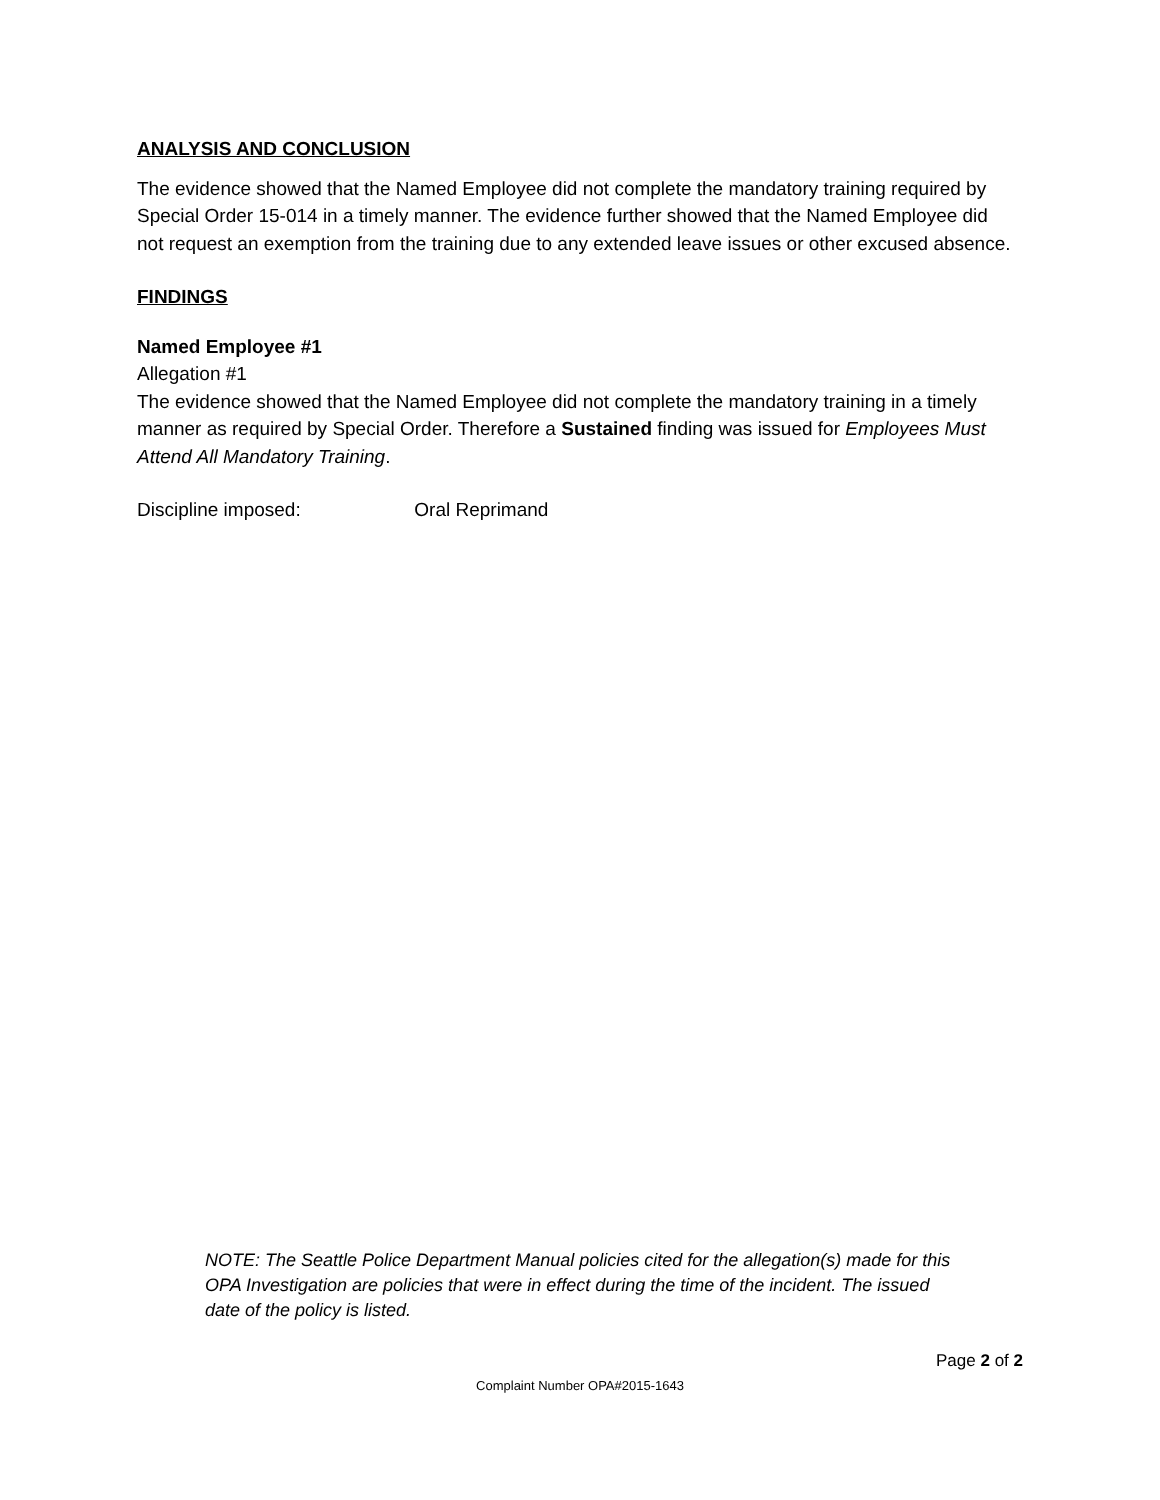ANALYSIS AND CONCLUSION
The evidence showed that the Named Employee did not complete the mandatory training required by Special Order 15-014 in a timely manner. The evidence further showed that the Named Employee did not request an exemption from the training due to any extended leave issues or other excused absence.
FINDINGS
Named Employee #1
Allegation #1
The evidence showed that the Named Employee did not complete the mandatory training in a timely manner as required by Special Order. Therefore a Sustained finding was issued for Employees Must Attend All Mandatory Training.
Discipline imposed: Oral Reprimand
NOTE: The Seattle Police Department Manual policies cited for the allegation(s) made for this OPA Investigation are policies that were in effect during the time of the incident. The issued date of the policy is listed.
Page 2 of 2
Complaint Number OPA#2015-1643